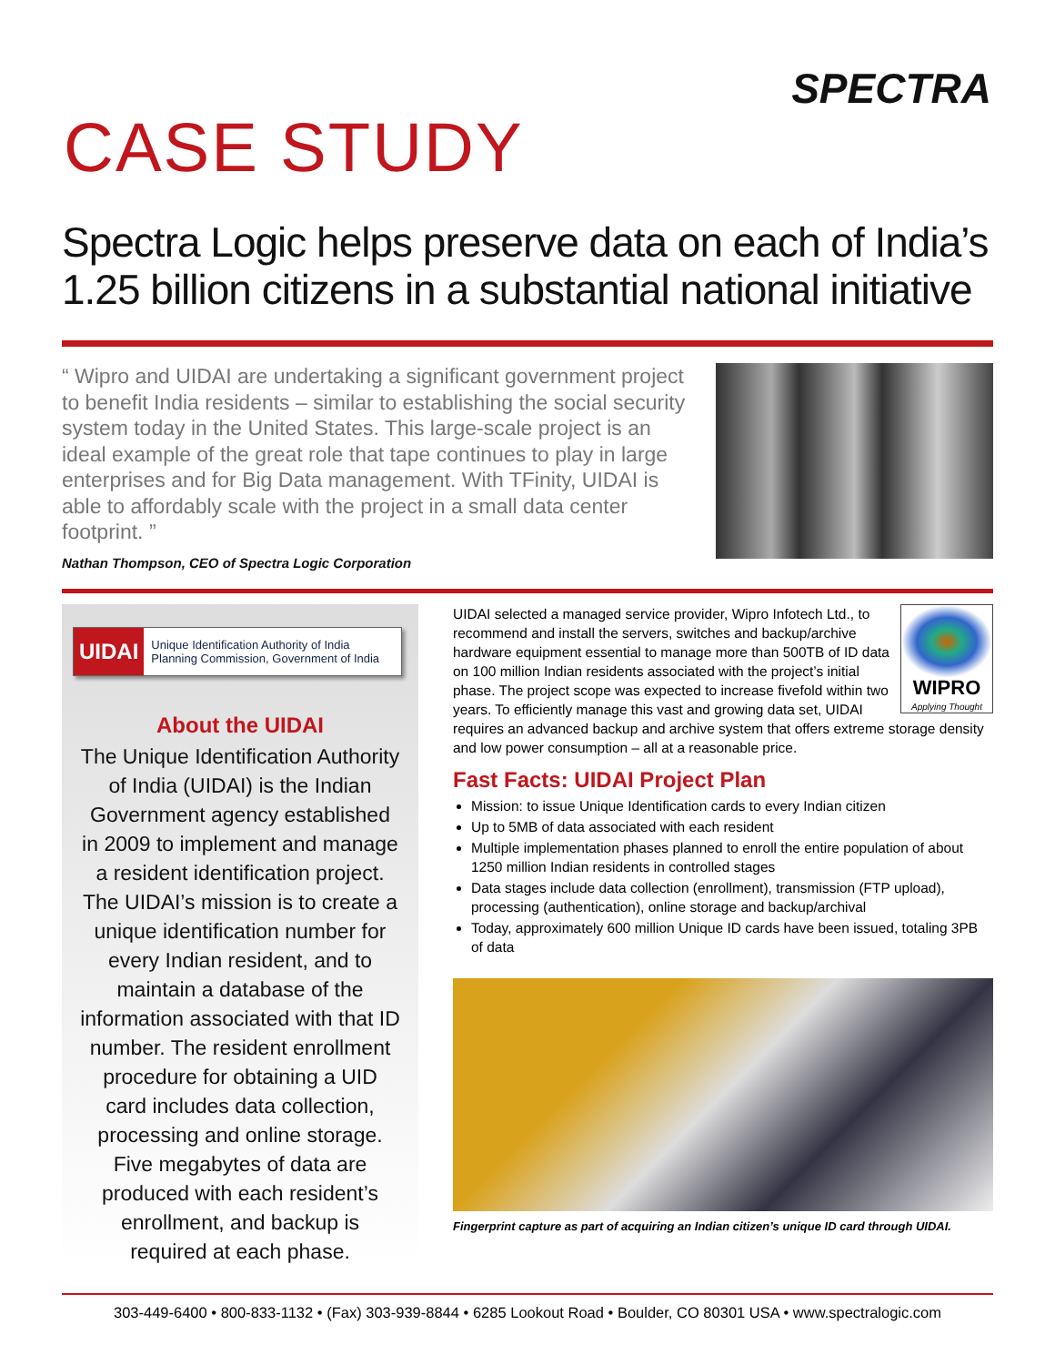SPECTRA
CASE STUDY
Spectra Logic helps preserve data on each of India’s 1.25 billion citizens in a substantial national initiative
“ Wipro and UIDAI are undertaking a significant government project to benefit India residents – similar to establishing the social security system today in the United States. This large-scale project is an ideal example of the great role that tape continues to play in large enterprises and for Big Data management. With TFinity, UIDAI is able to affordably scale with the project in a small data center footprint. ”
Nathan Thompson, CEO of Spectra Logic Corporation
UIDAI Unique Identification Authority of India
Planning Commission, Government of India
About the UIDAI
The Unique Identification Authority of India (UIDAI) is the Indian Government agency established in 2009 to implement and manage a resident identification project. The UIDAI’s mission is to create a unique identification number for every Indian resident, and to maintain a database of the information associated with that ID number. The resident enrollment procedure for obtaining a UID card includes data collection, processing and online storage. Five megabytes of data are produced with each resident’s enrollment, and backup is required at each phase.
WIPRO
Applying Thought
UIDAI selected a managed service provider, Wipro Infotech Ltd., to recommend and install the servers, switches and backup/archive hardware equipment essential to manage more than 500TB of ID data on 100 million Indian residents associated with the project’s initial phase. The project scope was expected to increase fivefold within two years. To efficiently manage this vast and growing data set, UIDAI requires an advanced backup and archive system that offers extreme storage density and low power consumption – all at a reasonable price.
Fast Facts: UIDAI Project Plan
Mission: to issue Unique Identification cards to every Indian citizen
Up to 5MB of data associated with each resident
Multiple implementation phases planned to enroll the entire population of about 1250 million Indian residents in controlled stages
Data stages include data collection (enrollment), transmission (FTP upload), processing (authentication), online storage and backup/archival
Today, approximately 600 million Unique ID cards have been issued, totaling 3PB of data
Fingerprint capture as part of acquiring an Indian citizen’s unique ID card through UIDAI.
303-449-6400 • 800-833-1132 • (Fax) 303-939-8844 • 6285 Lookout Road • Boulder, CO 80301 USA • www.spectralogic.com